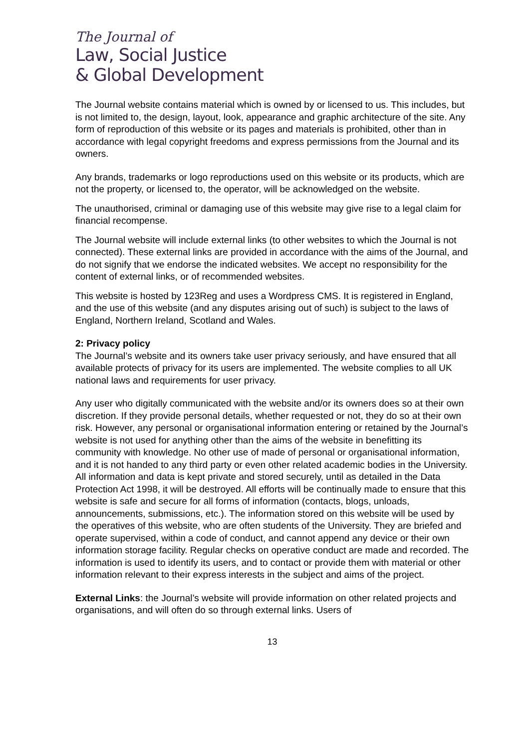The Journal of
Law, Social Justice
& Global Development
The Journal website contains material which is owned by or licensed to us. This includes, but is not limited to, the design, layout, look, appearance and graphic architecture of the site. Any form of reproduction of this website or its pages and materials is prohibited, other than in accordance with legal copyright freedoms and express permissions from the Journal and its owners.
Any brands, trademarks or logo reproductions used on this website or its products, which are not the property, or licensed to, the operator, will be acknowledged on the website.
The unauthorised, criminal or damaging use of this website may give rise to a legal claim for financial recompense.
The Journal website will include external links (to other websites to which the Journal is not connected). These external links are provided in accordance with the aims of the Journal, and do not signify that we endorse the indicated websites. We accept no responsibility for the content of external links, or of recommended websites.
This website is hosted by 123Reg and uses a Wordpress CMS. It is registered in England, and the use of this website (and any disputes arising out of such) is subject to the laws of England, Northern Ireland, Scotland and Wales.
2: Privacy policy
The Journal’s website and its owners take user privacy seriously, and have ensured that all available protects of privacy for its users are implemented. The website complies to all UK national laws and requirements for user privacy.
Any user who digitally communicated with the website and/or its owners does so at their own discretion. If they provide personal details, whether requested or not, they do so at their own risk. However, any personal or organisational information entering or retained by the Journal’s website is not used for anything other than the aims of the website in benefitting its community with knowledge. No other use of made of personal or organisational information, and it is not handed to any third party or even other related academic bodies in the University. All information and data is kept private and stored securely, until as detailed in the Data Protection Act 1998, it will be destroyed. All efforts will be continually made to ensure that this website is safe and secure for all forms of information (contacts, blogs, unloads, announcements, submissions, etc.). The information stored on this website will be used by the operatives of this website, who are often students of the University. They are briefed and operate supervised, within a code of conduct, and cannot append any device or their own information storage facility. Regular checks on operative conduct are made and recorded. The information is used to identify its users, and to contact or provide them with material or other information relevant to their express interests in the subject and aims of the project.
External Links: the Journal’s website will provide information on other related projects and organisations, and will often do so through external links. Users of
13